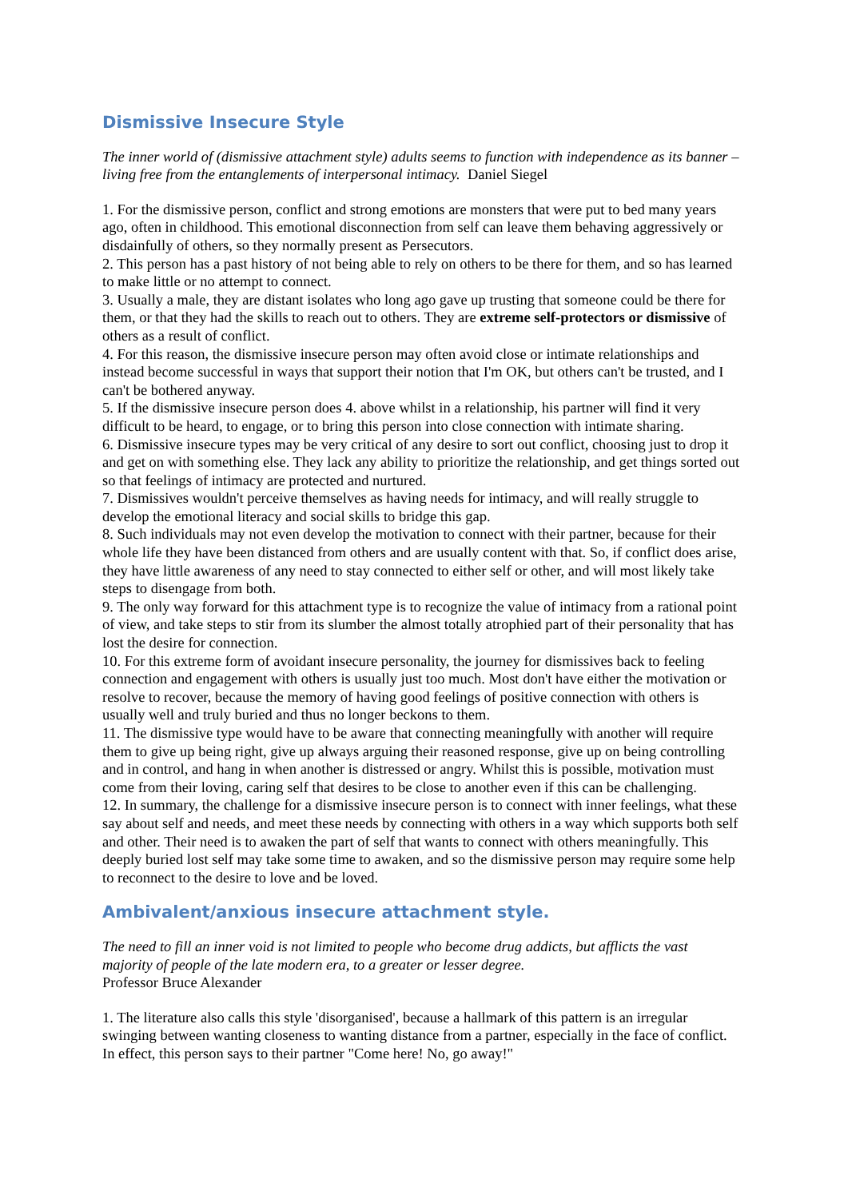Dismissive Insecure Style
The inner world of (dismissive attachment style) adults seems to function with independence as its banner – living free from the entanglements of interpersonal intimacy. Daniel Siegel
1. For the dismissive person, conflict and strong emotions are monsters that were put to bed many years ago, often in childhood. This emotional disconnection from self can leave them behaving aggressively or disdainfully of others, so they normally present as Persecutors.
2. This person has a past history of not being able to rely on others to be there for them, and so has learned to make little or no attempt to connect.
3. Usually a male, they are distant isolates who long ago gave up trusting that someone could be there for them, or that they had the skills to reach out to others. They are extreme self-protectors or dismissive of others as a result of conflict.
4. For this reason, the dismissive insecure person may often avoid close or intimate relationships and instead become successful in ways that support their notion that I'm OK, but others can't be trusted, and I can't be bothered anyway.
5. If the dismissive insecure person does 4. above whilst in a relationship, his partner will find it very difficult to be heard, to engage, or to bring this person into close connection with intimate sharing.
6. Dismissive insecure types may be very critical of any desire to sort out conflict, choosing just to drop it and get on with something else. They lack any ability to prioritize the relationship, and get things sorted out so that feelings of intimacy are protected and nurtured.
7. Dismissives wouldn't perceive themselves as having needs for intimacy, and will really struggle to develop the emotional literacy and social skills to bridge this gap.
8. Such individuals may not even develop the motivation to connect with their partner, because for their whole life they have been distanced from others and are usually content with that. So, if conflict does arise, they have little awareness of any need to stay connected to either self or other, and will most likely take steps to disengage from both.
9. The only way forward for this attachment type is to recognize the value of intimacy from a rational point of view, and take steps to stir from its slumber the almost totally atrophied part of their personality that has lost the desire for connection.
10. For this extreme form of avoidant insecure personality, the journey for dismissives back to feeling connection and engagement with others is usually just too much. Most don't have either the motivation or resolve to recover, because the memory of having good feelings of positive connection with others is usually well and truly buried and thus no longer beckons to them.
11. The dismissive type would have to be aware that connecting meaningfully with another will require them to give up being right, give up always arguing their reasoned response, give up on being controlling and in control, and hang in when another is distressed or angry. Whilst this is possible, motivation must come from their loving, caring self that desires to be close to another even if this can be challenging.
12. In summary, the challenge for a dismissive insecure person is to connect with inner feelings, what these say about self and needs, and meet these needs by connecting with others in a way which supports both self and other. Their need is to awaken the part of self that wants to connect with others meaningfully. This deeply buried lost self may take some time to awaken, and so the dismissive person may require some help to reconnect to the desire to love and be loved.
Ambivalent/anxious insecure attachment style.
The need to fill an inner void is not limited to people who become drug addicts, but afflicts the vast majority of people of the late modern era, to a greater or lesser degree.
Professor Bruce Alexander
1. The literature also calls this style 'disorganised', because a hallmark of this pattern is an irregular swinging between wanting closeness to wanting distance from a partner, especially in the face of conflict. In effect, this person says to their partner "Come here! No, go away!"